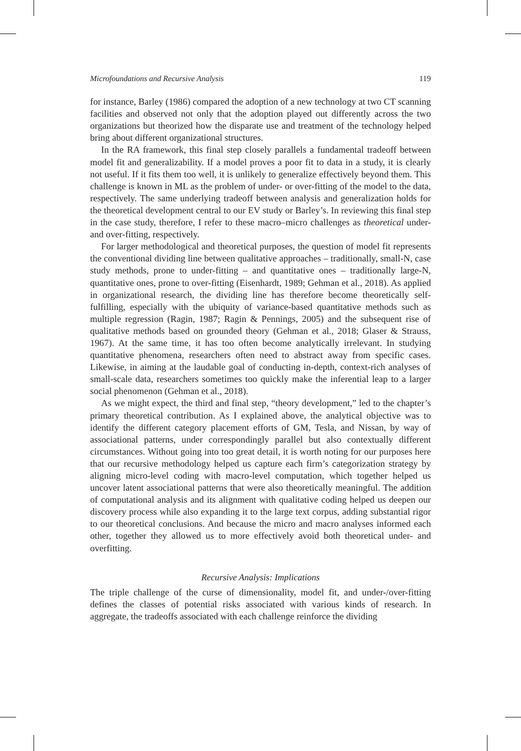Microfoundations and Recursive Analysis 119
for instance, Barley (1986) compared the adoption of a new technology at two CT scanning facilities and observed not only that the adoption played out differently across the two organizations but theorized how the disparate use and treatment of the technology helped bring about different organizational structures.
In the RA framework, this final step closely parallels a fundamental tradeoff between model fit and generalizability. If a model proves a poor fit to data in a study, it is clearly not useful. If it fits them too well, it is unlikely to generalize effectively beyond them. This challenge is known in ML as the problem of under- or over-fitting of the model to the data, respectively. The same underlying tradeoff between analysis and generalization holds for the theoretical development central to our EV study or Barley’s. In reviewing this final step in the case study, therefore, I refer to these macro–micro challenges as theoretical under- and over-fitting, respectively.
For larger methodological and theoretical purposes, the question of model fit represents the conventional dividing line between qualitative approaches – traditionally, small-N, case study methods, prone to under-fitting – and quantitative ones – traditionally large-N, quantitative ones, prone to over-fitting (Eisenhardt, 1989; Gehman et al., 2018). As applied in organizational research, the dividing line has therefore become theoretically self-fulfilling, especially with the ubiquity of variance-based quantitative methods such as multiple regression (Ragin, 1987; Ragin & Pennings, 2005) and the subsequent rise of qualitative methods based on grounded theory (Gehman et al., 2018; Glaser & Strauss, 1967). At the same time, it has too often become analytically irrelevant. In studying quantitative phenomena, researchers often need to abstract away from specific cases. Likewise, in aiming at the laudable goal of conducting in-depth, context-rich analyses of small-scale data, researchers sometimes too quickly make the inferential leap to a larger social phenomenon (Gehman et al., 2018).
As we might expect, the third and final step, “theory development,” led to the chapter’s primary theoretical contribution. As I explained above, the analytical objective was to identify the different category placement efforts of GM, Tesla, and Nissan, by way of associational patterns, under correspondingly parallel but also contextually different circumstances. Without going into too great detail, it is worth noting for our purposes here that our recursive methodology helped us capture each firm’s categorization strategy by aligning micro-level coding with macro-level computation, which together helped us uncover latent associational patterns that were also theoretically meaningful. The addition of computational analysis and its alignment with qualitative coding helped us deepen our discovery process while also expanding it to the large text corpus, adding substantial rigor to our theoretical conclusions. And because the micro and macro analyses informed each other, together they allowed us to more effectively avoid both theoretical under- and overfitting.
Recursive Analysis: Implications
The triple challenge of the curse of dimensionality, model fit, and under-/over-fitting defines the classes of potential risks associated with various kinds of research. In aggregate, the tradeoffs associated with each challenge reinforce the dividing